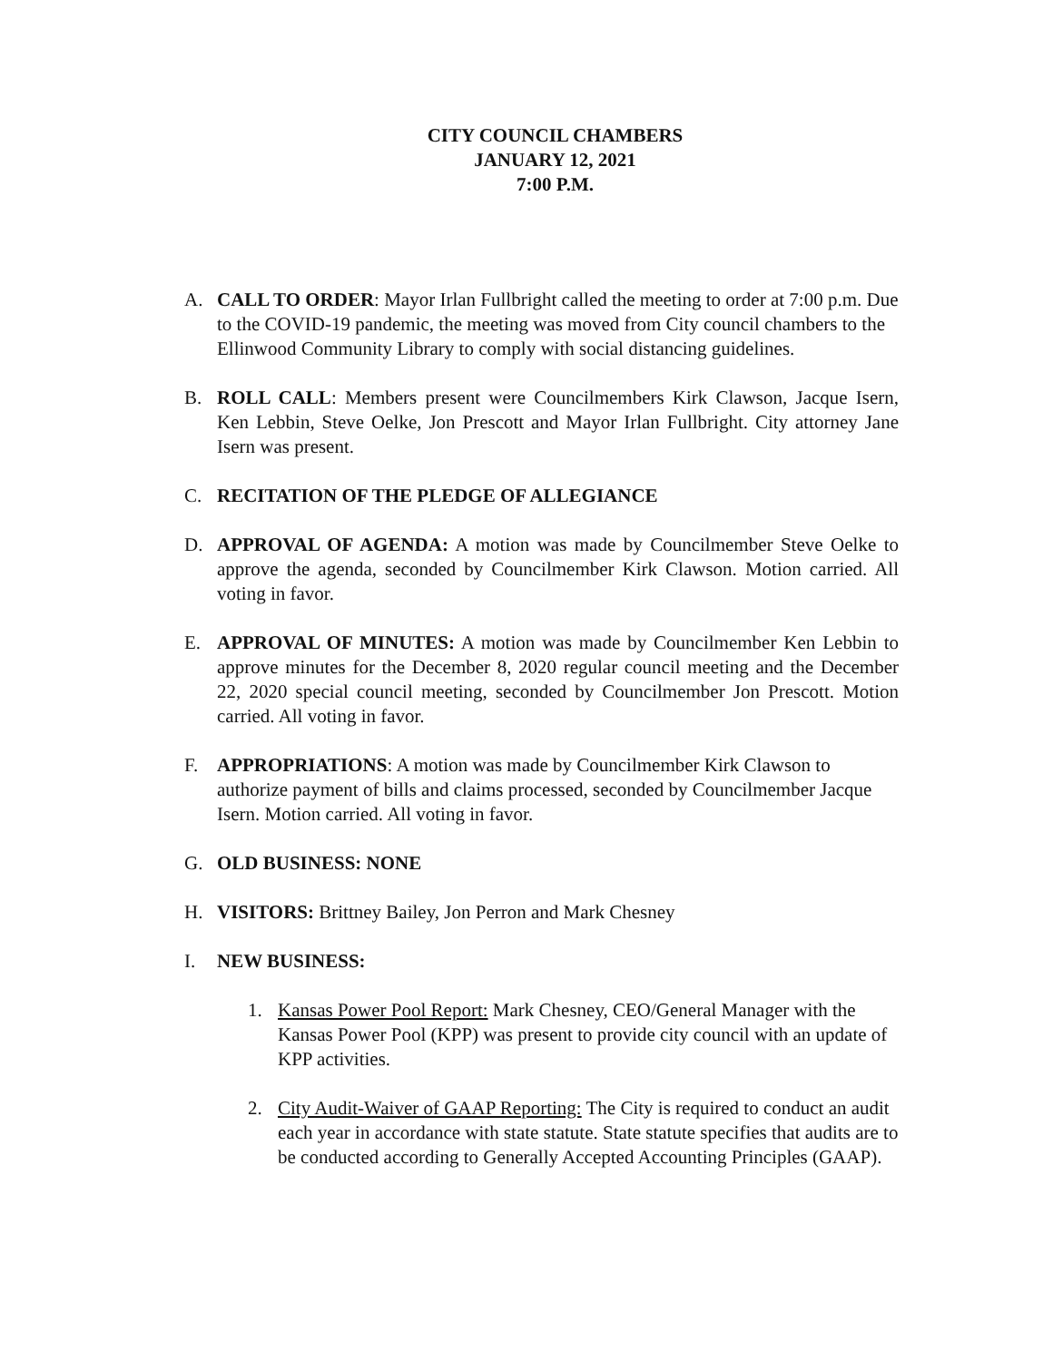CITY COUNCIL CHAMBERS
JANUARY 12, 2021
7:00 P.M.
A. CALL TO ORDER: Mayor Irlan Fullbright called the meeting to order at 7:00 p.m. Due to the COVID-19 pandemic, the meeting was moved from City council chambers to the Ellinwood Community Library to comply with social distancing guidelines.
B. ROLL CALL: Members present were Councilmembers Kirk Clawson, Jacque Isern, Ken Lebbin, Steve Oelke, Jon Prescott and Mayor Irlan Fullbright. City attorney Jane Isern was present.
C. RECITATION OF THE PLEDGE OF ALLEGIANCE
D. APPROVAL OF AGENDA: A motion was made by Councilmember Steve Oelke to approve the agenda, seconded by Councilmember Kirk Clawson. Motion carried. All voting in favor.
E. APPROVAL OF MINUTES: A motion was made by Councilmember Ken Lebbin to approve minutes for the December 8, 2020 regular council meeting and the December 22, 2020 special council meeting, seconded by Councilmember Jon Prescott. Motion carried. All voting in favor.
F. APPROPRIATIONS: A motion was made by Councilmember Kirk Clawson to authorize payment of bills and claims processed, seconded by Councilmember Jacque Isern. Motion carried. All voting in favor.
G. OLD BUSINESS: NONE
H. VISITORS: Brittney Bailey, Jon Perron and Mark Chesney
I. NEW BUSINESS:
1. Kansas Power Pool Report: Mark Chesney, CEO/General Manager with the Kansas Power Pool (KPP) was present to provide city council with an update of KPP activities.
2. City Audit-Waiver of GAAP Reporting: The City is required to conduct an audit each year in accordance with state statute. State statute specifies that audits are to be conducted according to Generally Accepted Accounting Principles (GAAP).